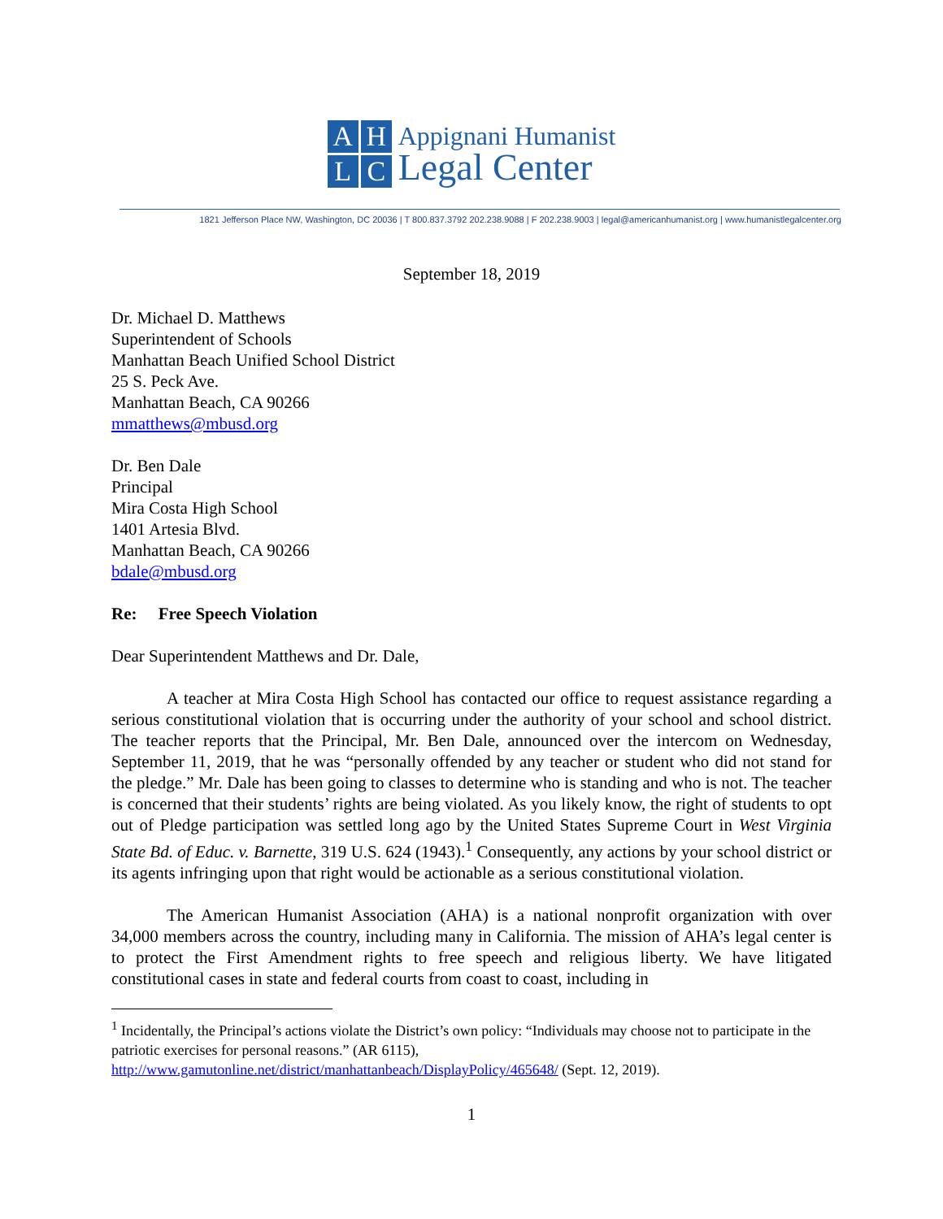AHLC
Appignani Humanist
Legal Center
1821 Jefferson Place NW, Washington, DC 20036 | T 800.837.3792 202.238.9088 | F 202.238.9003 | legal@americanhumanist.org | www.humanistlegalcenter.org
September 18, 2019
Dr. Michael D. Matthews
Superintendent of Schools
Manhattan Beach Unified School District
25 S. Peck Ave.
Manhattan Beach, CA 90266
mmatthews@mbusd.org
Dr. Ben Dale
Principal
Mira Costa High School
1401 Artesia Blvd.
Manhattan Beach, CA 90266
bdale@mbusd.org
Re: Free Speech Violation
Dear Superintendent Matthews and Dr. Dale,
A teacher at Mira Costa High School has contacted our office to request assistance regarding a serious constitutional violation that is occurring under the authority of your school and school district. The teacher reports that the Principal, Mr. Ben Dale, announced over the intercom on Wednesday, September 11, 2019, that he was “personally offended by any teacher or student who did not stand for the pledge.” Mr. Dale has been going to classes to determine who is standing and who is not. The teacher is concerned that their students’ rights are being violated. As you likely know, the right of students to opt out of Pledge participation was settled long ago by the United States Supreme Court in West Virginia State Bd. of Educ. v. Barnette, 319 U.S. 624 (1943).<sup>1</sup> Consequently, any actions by your school district or its agents infringing upon that right would be actionable as a serious constitutional violation.
The American Humanist Association (AHA) is a national nonprofit organization with over 34,000 members across the country, including many in California. The mission of AHA’s legal center is to protect the First Amendment rights to free speech and religious liberty. We have litigated constitutional cases in state and federal courts from coast to coast, including in
<sup>1</sup> Incidentally, the Principal’s actions violate the District’s own policy: “Individuals may choose not to participate in the patriotic exercises for personal reasons.” (AR 6115), http://www.gamutonline.net/district/manhattanbeach/DisplayPolicy/465648/ (Sept. 12, 2019).
1